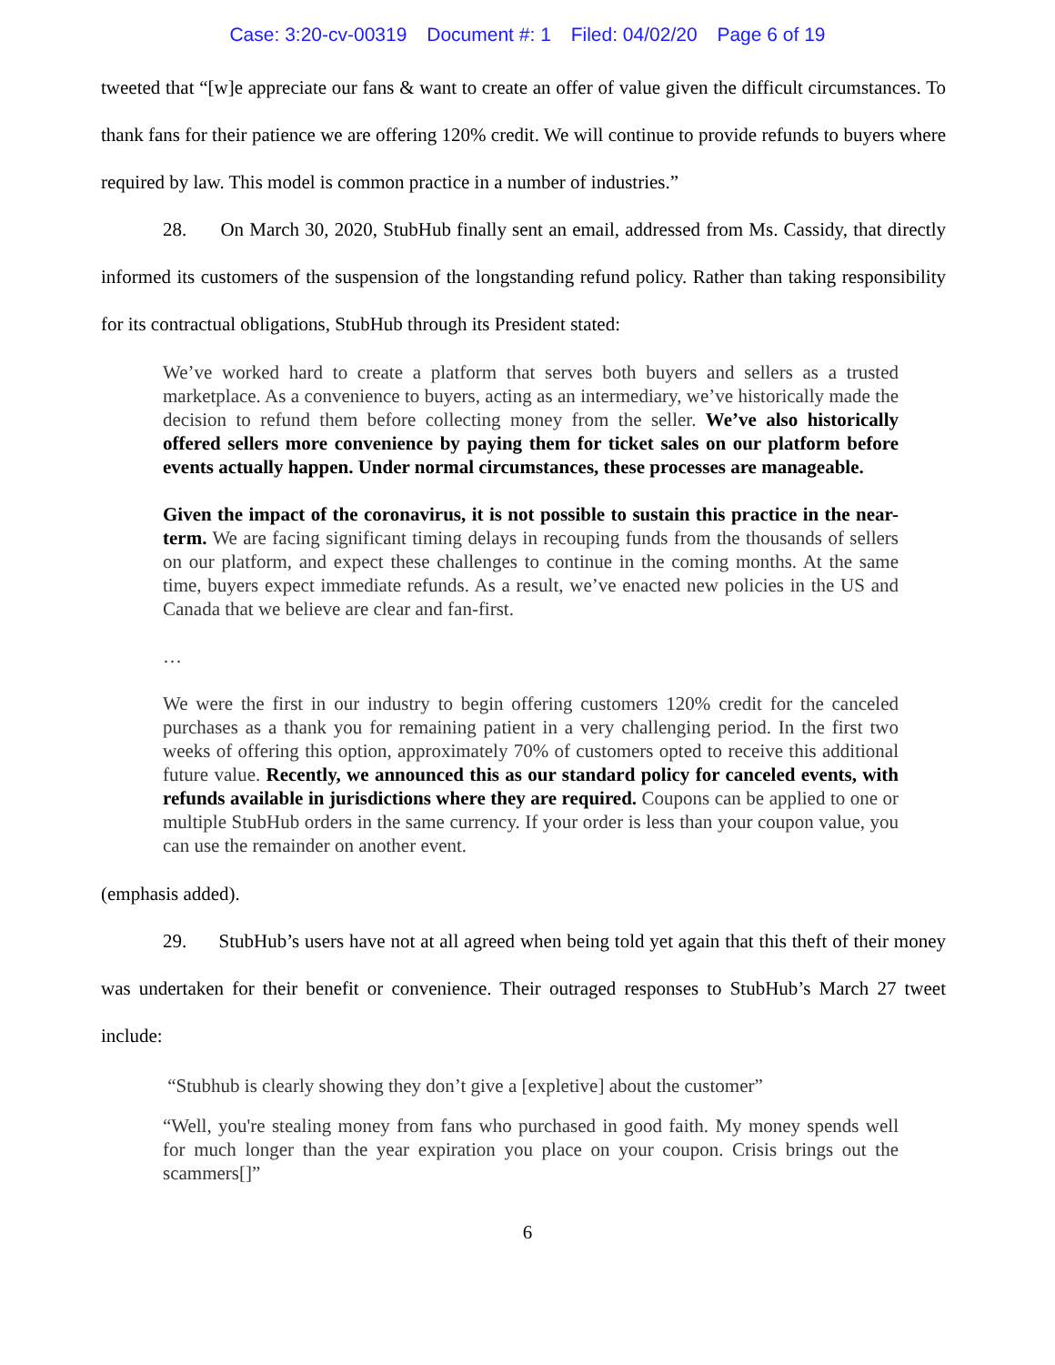Case: 3:20-cv-00319 Document #: 1 Filed: 04/02/20 Page 6 of 19
tweeted that “[w]e appreciate our fans & want to create an offer of value given the difficult circumstances. To thank fans for their patience we are offering 120% credit. We will continue to provide refunds to buyers where required by law. This model is common practice in a number of industries.”
28. On March 30, 2020, StubHub finally sent an email, addressed from Ms. Cassidy, that directly informed its customers of the suspension of the longstanding refund policy. Rather than taking responsibility for its contractual obligations, StubHub through its President stated:
We’ve worked hard to create a platform that serves both buyers and sellers as a trusted marketplace. As a convenience to buyers, acting as an intermediary, we’ve historically made the decision to refund them before collecting money from the seller. We’ve also historically offered sellers more convenience by paying them for ticket sales on our platform before events actually happen. Under normal circumstances, these processes are manageable.
Given the impact of the coronavirus, it is not possible to sustain this practice in the near-term. We are facing significant timing delays in recouping funds from the thousands of sellers on our platform, and expect these challenges to continue in the coming months. At the same time, buyers expect immediate refunds. As a result, we’ve enacted new policies in the US and Canada that we believe are clear and fan-first.
…
We were the first in our industry to begin offering customers 120% credit for the canceled purchases as a thank you for remaining patient in a very challenging period. In the first two weeks of offering this option, approximately 70% of customers opted to receive this additional future value. Recently, we announced this as our standard policy for canceled events, with refunds available in jurisdictions where they are required. Coupons can be applied to one or multiple StubHub orders in the same currency. If your order is less than your coupon value, you can use the remainder on another event.
(emphasis added).
29. StubHub’s users have not at all agreed when being told yet again that this theft of their money was undertaken for their benefit or convenience. Their outraged responses to StubHub’s March 27 tweet include:
“Stubhub is clearly showing they don’t give a [expletive] about the customer”
“Well, you're stealing money from fans who purchased in good faith. My money spends well for much longer than the year expiration you place on your coupon. Crisis brings out the scammers[]”
6